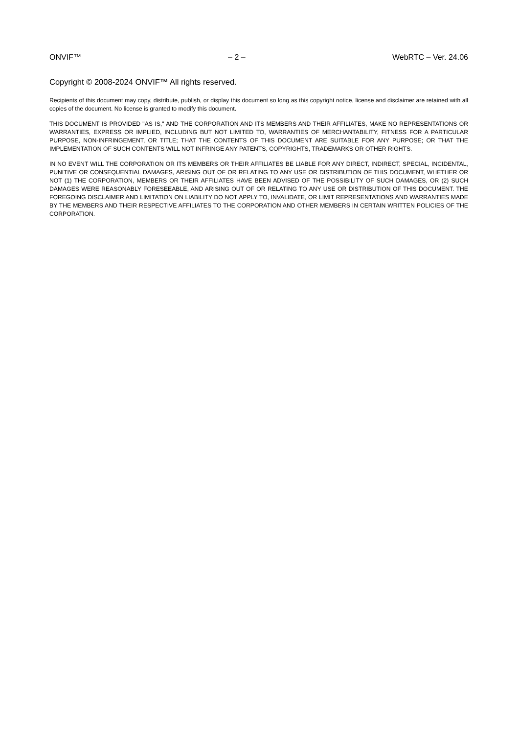ONVIF™ – 2 – WebRTC – Ver. 24.06
Copyright © 2008-2024 ONVIF™ All rights reserved.
Recipients of this document may copy, distribute, publish, or display this document so long as this copyright notice, license and disclaimer are retained with all copies of the document. No license is granted to modify this document.
THIS DOCUMENT IS PROVIDED "AS IS," AND THE CORPORATION AND ITS MEMBERS AND THEIR AFFILIATES, MAKE NO REPRESENTATIONS OR WARRANTIES, EXPRESS OR IMPLIED, INCLUDING BUT NOT LIMITED TO, WARRANTIES OF MERCHANTABILITY, FITNESS FOR A PARTICULAR PURPOSE, NON-INFRINGEMENT, OR TITLE; THAT THE CONTENTS OF THIS DOCUMENT ARE SUITABLE FOR ANY PURPOSE; OR THAT THE IMPLEMENTATION OF SUCH CONTENTS WILL NOT INFRINGE ANY PATENTS, COPYRIGHTS, TRADEMARKS OR OTHER RIGHTS.
IN NO EVENT WILL THE CORPORATION OR ITS MEMBERS OR THEIR AFFILIATES BE LIABLE FOR ANY DIRECT, INDIRECT, SPECIAL, INCIDENTAL, PUNITIVE OR CONSEQUENTIAL DAMAGES, ARISING OUT OF OR RELATING TO ANY USE OR DISTRIBUTION OF THIS DOCUMENT, WHETHER OR NOT (1) THE CORPORATION, MEMBERS OR THEIR AFFILIATES HAVE BEEN ADVISED OF THE POSSIBILITY OF SUCH DAMAGES, OR (2) SUCH DAMAGES WERE REASONABLY FORESEEABLE, AND ARISING OUT OF OR RELATING TO ANY USE OR DISTRIBUTION OF THIS DOCUMENT. THE FOREGOING DISCLAIMER AND LIMITATION ON LIABILITY DO NOT APPLY TO, INVALIDATE, OR LIMIT REPRESENTATIONS AND WARRANTIES MADE BY THE MEMBERS AND THEIR RESPECTIVE AFFILIATES TO THE CORPORATION AND OTHER MEMBERS IN CERTAIN WRITTEN POLICIES OF THE CORPORATION.